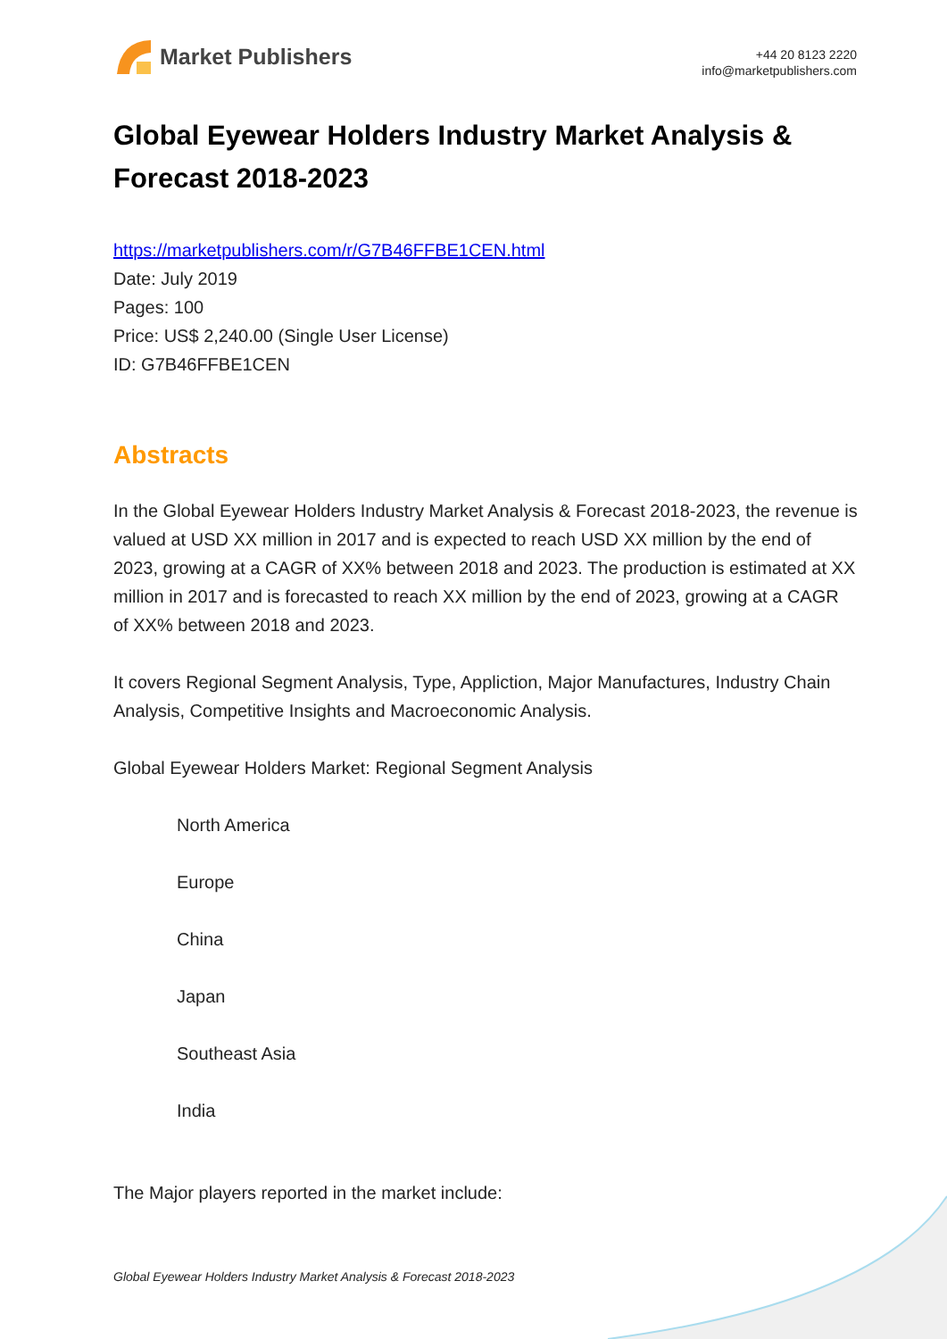Market Publishers
+44 20 8123 2220
info@marketpublishers.com
Global Eyewear Holders Industry Market Analysis & Forecast 2018-2023
https://marketpublishers.com/r/G7B46FFBE1CEN.html
Date: July 2019
Pages: 100
Price: US$ 2,240.00 (Single User License)
ID: G7B46FFBE1CEN
Abstracts
In the Global Eyewear Holders Industry Market Analysis & Forecast 2018-2023, the revenue is valued at USD XX million in 2017 and is expected to reach USD XX million by the end of 2023, growing at a CAGR of XX% between 2018 and 2023. The production is estimated at XX million in 2017 and is forecasted to reach XX million by the end of 2023, growing at a CAGR of XX% between 2018 and 2023.
It covers Regional Segment Analysis, Type, Appliction, Major Manufactures, Industry Chain Analysis, Competitive Insights and Macroeconomic Analysis.
Global Eyewear Holders Market: Regional Segment Analysis
North America
Europe
China
Japan
Southeast Asia
India
The Major players reported in the market include:
Global Eyewear Holders Industry Market Analysis & Forecast 2018-2023